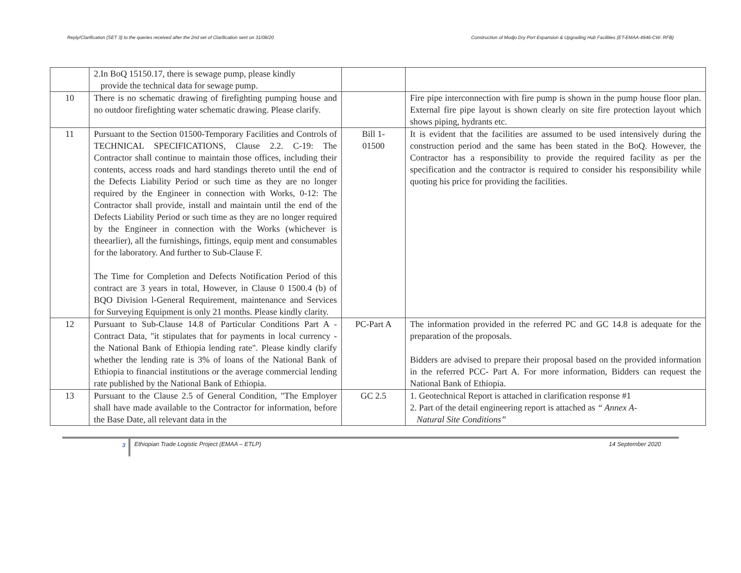Reply/Clarification (SET 3) to the queries received after the 2nd set of Clarification sent on 31/08/20 Construction of Modjo Dry Port Expansion & Upgrading Hub Facilities (ET-EMAA-4946-CW- RFB)
| | 2.In BoQ 15150.17, there is sewage pump, please kindly provide the technical data for sewage pump. | | |
| 10 | There is no schematic drawing of firefighting pumping house and no outdoor firefighting water schematic drawing. Please clarify. | | Fire pipe interconnection with fire pump is shown in the pump house floor plan. External fire pipe layout is shown clearly on site fire protection layout which shows piping, hydrants etc. |
| 11 | Pursuant to the Section 01500-Temporary Facilities and Controls of TECHNICAL SPECIFICATIONS, Clause 2.2. C-19: The Contractor shall continue to maintain those offices, including their contents, access roads and hard standings thereto until the end of the Defects Liability Period or such time as they are no longer required by the Engineer in connection with Works, 0-12: The Contractor shall provide, install and maintain until the end of the Defects Liability Period or such time as they are no longer required by the Engineer in connection with the Works (whichever is theearlier), all the furnishings, fittings, equip ment and consumables for the laboratory. And further to Sub-Clause F. The Time for Completion and Defects Notification Period of this contract are 3 years in total, However, in Clause 0 1500.4 (b) of BQO Division l-General Requirement, maintenance and Services for Surveying Equipment is only 21 months. Please kindly clarity. | Bill 1- 01500 | It is evident that the facilities are assumed to be used intensively during the construction period and the same has been stated in the BoQ. However, the Contractor has a responsibility to provide the required facility as per the specification and the contractor is required to consider his responsibility while quoting his price for providing the facilities. |
| 12 | Pursuant to Sub-Clause 14.8 of Particular Conditions Part A - Contract Data, "it stipulates that for payments in local currency - the National Bank of Ethiopia lending rate". Please kindly clarify whether the lending rate is 3% of loans of the National Bank of Ethiopia to financial institutions or the average commercial lending rate published by the National Bank of Ethiopia. | PC-Part A | The information provided in the referred PC and GC 14.8 is adequate for the preparation of the proposals. Bidders are advised to prepare their proposal based on the provided information in the referred PCC- Part A. For more information, Bidders can request the National Bank of Ethiopia. |
| 13 | Pursuant to the Clause 2.5 of General Condition, "The Employer shall have made available to the Contractor for information, before the Base Date, all relevant data in the | GC 2.5 | 1. Geotechnical Report is attached in clarification response #1 2. Part of the detail engineering report is attached as “ Annex A- Natural Site Conditions” |
3
Ethiopian Trade Logistic Project (EMAA – ETLP) 14 September 2020